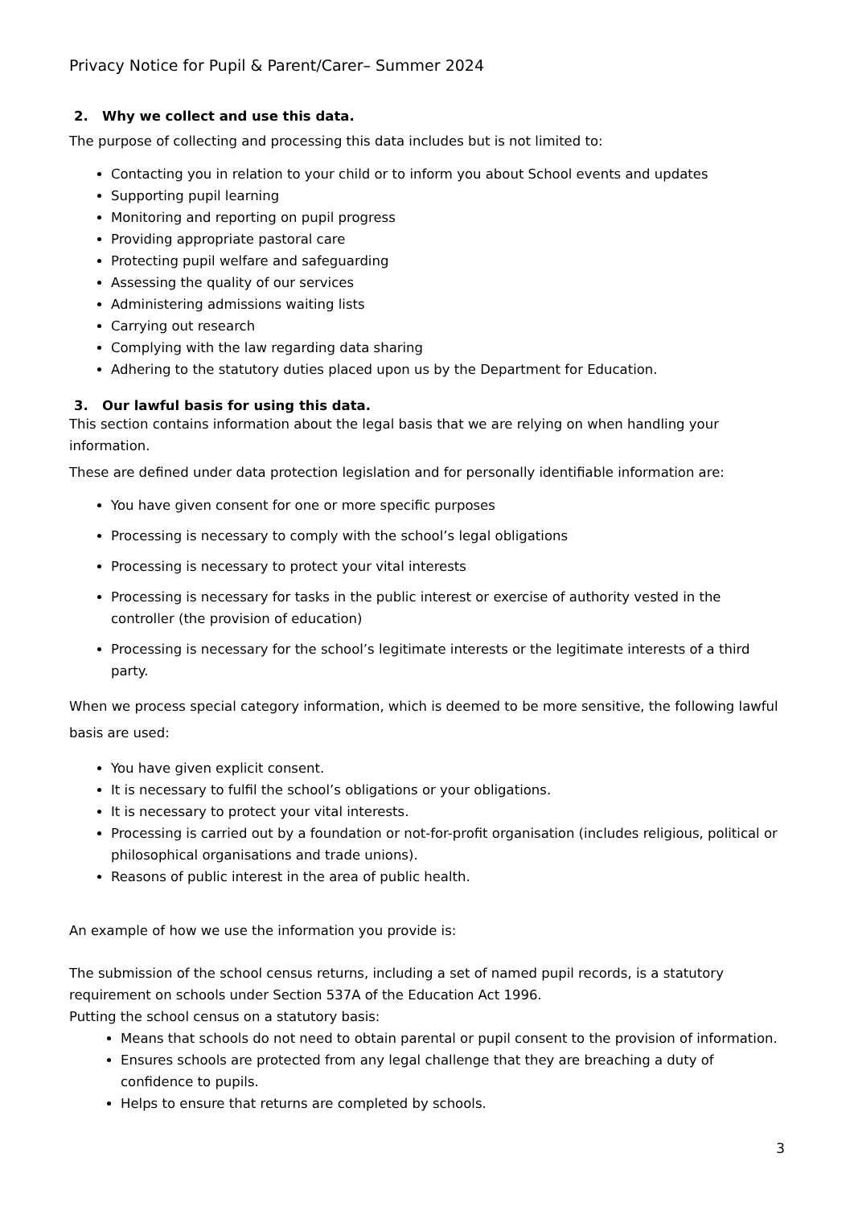Privacy Notice for Pupil & Parent/Carer– Summer 2024
2. Why we collect and use this data.
The purpose of collecting and processing this data includes but is not limited to:
Contacting you in relation to your child or to inform you about School events and updates
Supporting pupil learning
Monitoring and reporting on pupil progress
Providing appropriate pastoral care
Protecting pupil welfare and safeguarding
Assessing the quality of our services
Administering admissions waiting lists
Carrying out research
Complying with the law regarding data sharing
Adhering to the statutory duties placed upon us by the Department for Education.
3. Our lawful basis for using this data.
This section contains information about the legal basis that we are relying on when handling your information.
These are defined under data protection legislation and for personally identifiable information are:
You have given consent for one or more specific purposes
Processing is necessary to comply with the school’s legal obligations
Processing is necessary to protect your vital interests
Processing is necessary for tasks in the public interest or exercise of authority vested in the controller (the provision of education)
Processing is necessary for the school’s legitimate interests or the legitimate interests of a third party.
When we process special category information, which is deemed to be more sensitive, the following lawful basis are used:
You have given explicit consent.
It is necessary to fulfil the school’s obligations or your obligations.
It is necessary to protect your vital interests.
Processing is carried out by a foundation or not-for-profit organisation (includes religious, political or philosophical organisations and trade unions).
Reasons of public interest in the area of public health.
An example of how we use the information you provide is:
The submission of the school census returns, including a set of named pupil records, is a statutory requirement on schools under Section 537A of the Education Act 1996.
Putting the school census on a statutory basis:
Means that schools do not need to obtain parental or pupil consent to the provision of information.
Ensures schools are protected from any legal challenge that they are breaching a duty of confidence to pupils.
Helps to ensure that returns are completed by schools.
3